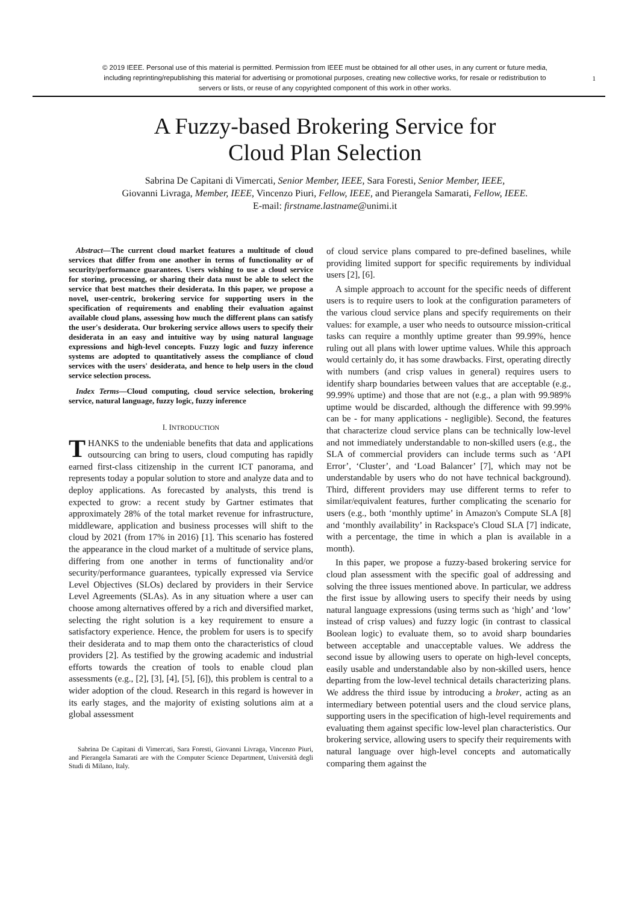© 2019 IEEE. Personal use of this material is permitted. Permission from IEEE must be obtained for all other uses, in any current or future media, including reprinting/republishing this material for advertising or promotional purposes, creating new collective works, for resale or redistribution to servers or lists, or reuse of any copyrighted component of this work in other works.
1
A Fuzzy-based Brokering Service for
Cloud Plan Selection
Sabrina De Capitani di Vimercati, Senior Member, IEEE, Sara Foresti, Senior Member, IEEE,
Giovanni Livraga, Member, IEEE, Vincenzo Piuri, Fellow, IEEE, and Pierangela Samarati, Fellow, IEEE.
E-mail: firstname.lastname@unimi.it
Abstract—The current cloud market features a multitude of cloud services that differ from one another in terms of functionality or of security/performance guarantees. Users wishing to use a cloud service for storing, processing, or sharing their data must be able to select the service that best matches their desiderata. In this paper, we propose a novel, user-centric, brokering service for supporting users in the specification of requirements and enabling their evaluation against available cloud plans, assessing how much the different plans can satisfy the user's desiderata. Our brokering service allows users to specify their desiderata in an easy and intuitive way by using natural language expressions and high-level concepts. Fuzzy logic and fuzzy inference systems are adopted to quantitatively assess the compliance of cloud services with the users' desiderata, and hence to help users in the cloud service selection process.
Index Terms—Cloud computing, cloud service selection, brokering service, natural language, fuzzy logic, fuzzy inference
I. INTRODUCTION
THANKS to the undeniable benefits that data and applications outsourcing can bring to users, cloud computing has rapidly earned first-class citizenship in the current ICT panorama, and represents today a popular solution to store and analyze data and to deploy applications. As forecasted by analysts, this trend is expected to grow: a recent study by Gartner estimates that approximately 28% of the total market revenue for infrastructure, middleware, application and business processes will shift to the cloud by 2021 (from 17% in 2016) [1]. This scenario has fostered the appearance in the cloud market of a multitude of service plans, differing from one another in terms of functionality and/or security/performance guarantees, typically expressed via Service Level Objectives (SLOs) declared by providers in their Service Level Agreements (SLAs). As in any situation where a user can choose among alternatives offered by a rich and diversified market, selecting the right solution is a key requirement to ensure a satisfactory experience. Hence, the problem for users is to specify their desiderata and to map them onto the characteristics of cloud providers [2]. As testified by the growing academic and industrial efforts towards the creation of tools to enable cloud plan assessments (e.g., [2], [3], [4], [5], [6]), this problem is central to a wider adoption of the cloud. Research in this regard is however in its early stages, and the majority of existing solutions aim at a global assessment
Sabrina De Capitani di Vimercati, Sara Foresti, Giovanni Livraga, Vincenzo Piuri, and Pierangela Samarati are with the Computer Science Department, Università degli Studi di Milano, Italy.
of cloud service plans compared to pre-defined baselines, while providing limited support for specific requirements by individual users [2], [6].
A simple approach to account for the specific needs of different users is to require users to look at the configuration parameters of the various cloud service plans and specify requirements on their values: for example, a user who needs to outsource mission-critical tasks can require a monthly uptime greater than 99.99%, hence ruling out all plans with lower uptime values. While this approach would certainly do, it has some drawbacks. First, operating directly with numbers (and crisp values in general) requires users to identify sharp boundaries between values that are acceptable (e.g., 99.99% uptime) and those that are not (e.g., a plan with 99.989% uptime would be discarded, although the difference with 99.99% can be - for many applications - negligible). Second, the features that characterize cloud service plans can be technically low-level and not immediately understandable to non-skilled users (e.g., the SLA of commercial providers can include terms such as ‘API Error’, ‘Cluster’, and ‘Load Balancer’ [7], which may not be understandable by users who do not have technical background). Third, different providers may use different terms to refer to similar/equivalent features, further complicating the scenario for users (e.g., both ‘monthly uptime’ in Amazon's Compute SLA [8] and ‘monthly availability’ in Rackspace's Cloud SLA [7] indicate, with a percentage, the time in which a plan is available in a month).
In this paper, we propose a fuzzy-based brokering service for cloud plan assessment with the specific goal of addressing and solving the three issues mentioned above. In particular, we address the first issue by allowing users to specify their needs by using natural language expressions (using terms such as ‘high’ and ‘low’ instead of crisp values) and fuzzy logic (in contrast to classical Boolean logic) to evaluate them, so to avoid sharp boundaries between acceptable and unacceptable values. We address the second issue by allowing users to operate on high-level concepts, easily usable and understandable also by non-skilled users, hence departing from the low-level technical details characterizing plans. We address the third issue by introducing a broker, acting as an intermediary between potential users and the cloud service plans, supporting users in the specification of high-level requirements and evaluating them against specific low-level plan characteristics. Our brokering service, allowing users to specify their requirements with natural language over high-level concepts and automatically comparing them against the